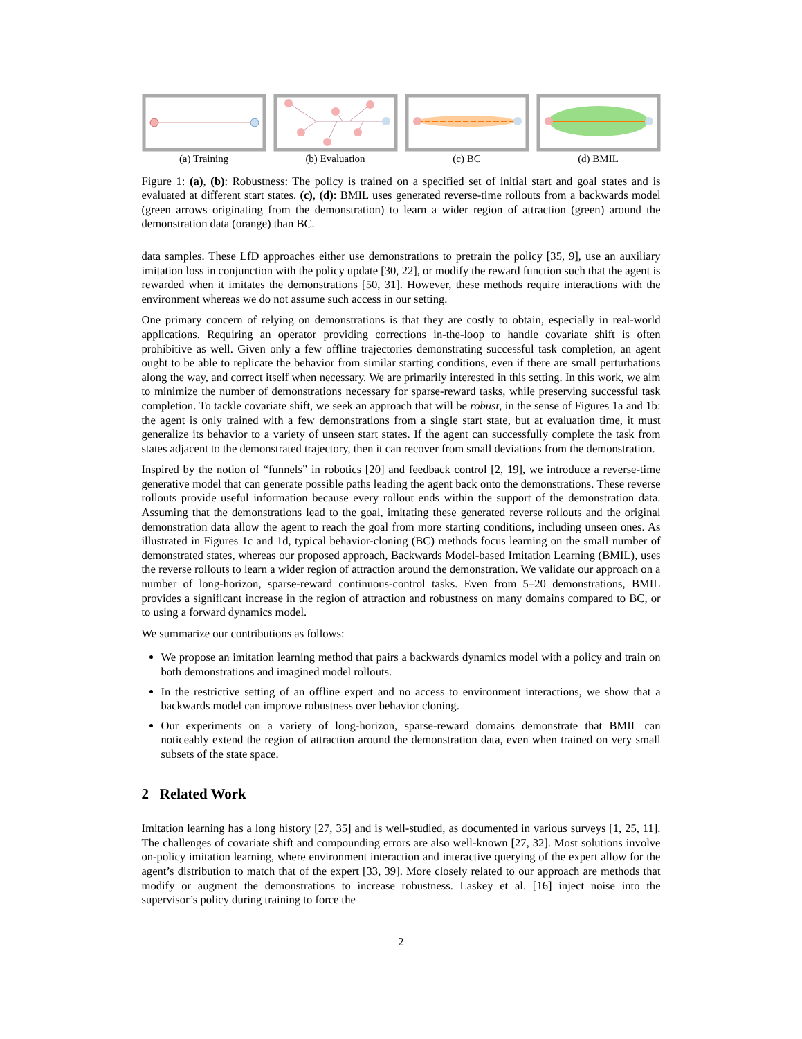(a) Training (b) Evaluation (c) BC (d) BMIL
Figure 1: (a), (b): Robustness: The policy is trained on a specified set of initial start and goal states and is evaluated at different start states. (c), (d): BMIL uses generated reverse-time rollouts from a backwards model (green arrows originating from the demonstration) to learn a wider region of attraction (green) around the demonstration data (orange) than BC.
data samples. These LfD approaches either use demonstrations to pretrain the policy [35, 9], use an auxiliary imitation loss in conjunction with the policy update [30, 22], or modify the reward function such that the agent is rewarded when it imitates the demonstrations [50, 31]. However, these methods require interactions with the environment whereas we do not assume such access in our setting.
One primary concern of relying on demonstrations is that they are costly to obtain, especially in real-world applications. Requiring an operator providing corrections in-the-loop to handle covariate shift is often prohibitive as well. Given only a few offline trajectories demonstrating successful task completion, an agent ought to be able to replicate the behavior from similar starting conditions, even if there are small perturbations along the way, and correct itself when necessary. We are primarily interested in this setting. In this work, we aim to minimize the number of demonstrations necessary for sparse-reward tasks, while preserving successful task completion. To tackle covariate shift, we seek an approach that will be robust, in the sense of Figures 1a and 1b: the agent is only trained with a few demonstrations from a single start state, but at evaluation time, it must generalize its behavior to a variety of unseen start states. If the agent can successfully complete the task from states adjacent to the demonstrated trajectory, then it can recover from small deviations from the demonstration.
Inspired by the notion of “funnels” in robotics [20] and feedback control [2, 19], we introduce a reverse-time generative model that can generate possible paths leading the agent back onto the demonstrations. These reverse rollouts provide useful information because every rollout ends within the support of the demonstration data. Assuming that the demonstrations lead to the goal, imitating these generated reverse rollouts and the original demonstration data allow the agent to reach the goal from more starting conditions, including unseen ones. As illustrated in Figures 1c and 1d, typical behavior-cloning (BC) methods focus learning on the small number of demonstrated states, whereas our proposed approach, Backwards Model-based Imitation Learning (BMIL), uses the reverse rollouts to learn a wider region of attraction around the demonstration. We validate our approach on a number of long-horizon, sparse-reward continuous-control tasks. Even from 5–20 demonstrations, BMIL provides a significant increase in the region of attraction and robustness on many domains compared to BC, or to using a forward dynamics model.
We summarize our contributions as follows:
We propose an imitation learning method that pairs a backwards dynamics model with a policy and train on both demonstrations and imagined model rollouts.
In the restrictive setting of an offline expert and no access to environment interactions, we show that a backwards model can improve robustness over behavior cloning.
Our experiments on a variety of long-horizon, sparse-reward domains demonstrate that BMIL can noticeably extend the region of attraction around the demonstration data, even when trained on very small subsets of the state space.
2 Related Work
Imitation learning has a long history [27, 35] and is well-studied, as documented in various surveys [1, 25, 11]. The challenges of covariate shift and compounding errors are also well-known [27, 32]. Most solutions involve on-policy imitation learning, where environment interaction and interactive querying of the expert allow for the agent’s distribution to match that of the expert [33, 39]. More closely related to our approach are methods that modify or augment the demonstrations to increase robustness. Laskey et al. [16] inject noise into the supervisor’s policy during training to force the
2